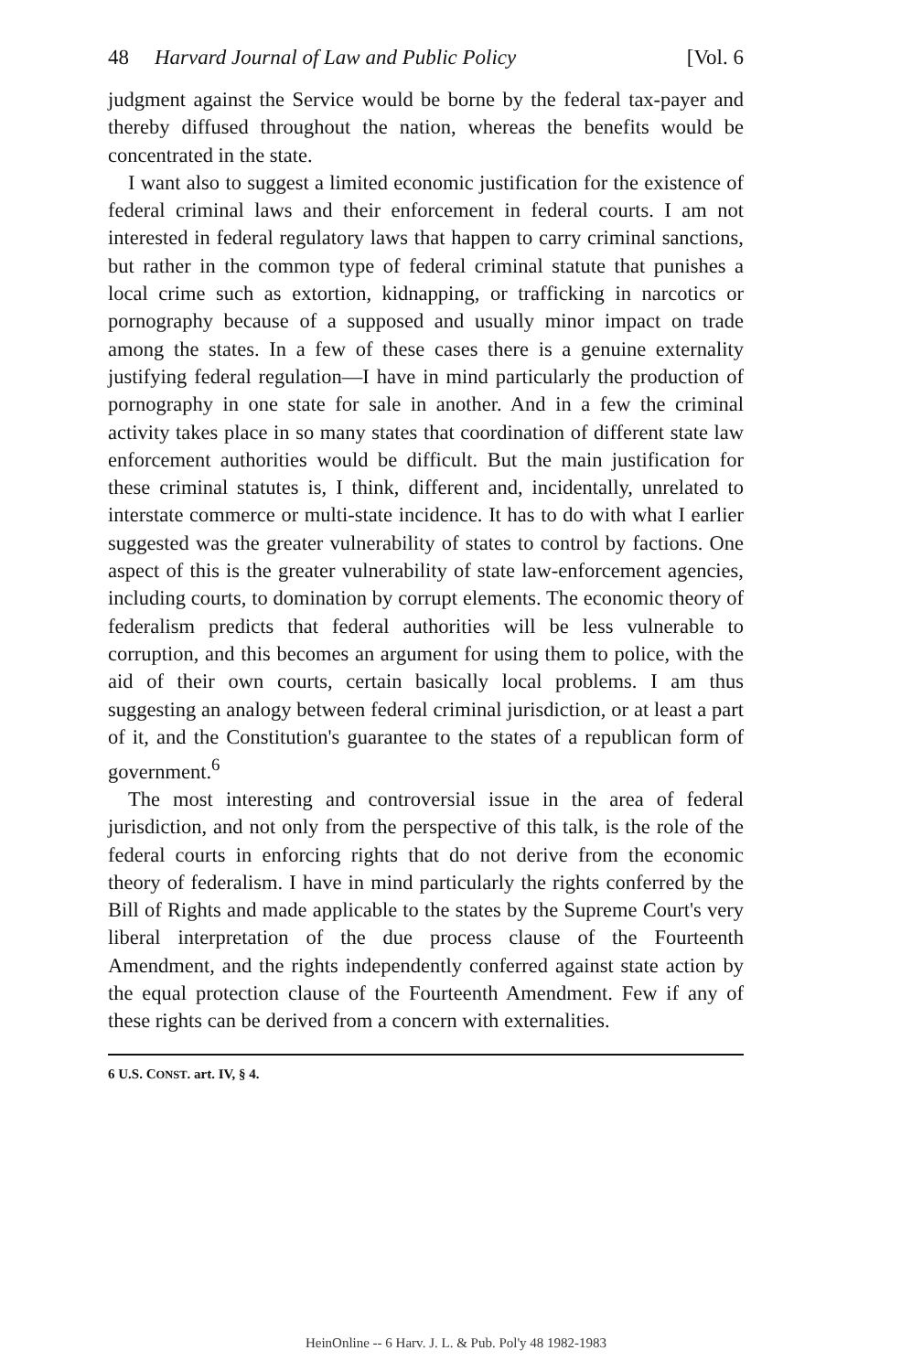48 Harvard Journal of Law and Public Policy [Vol. 6
judgment against the Service would be borne by the federal tax-payer and thereby diffused throughout the nation, whereas the benefits would be concentrated in the state.
I want also to suggest a limited economic justification for the existence of federal criminal laws and their enforcement in federal courts. I am not interested in federal regulatory laws that happen to carry criminal sanctions, but rather in the common type of federal criminal statute that punishes a local crime such as extortion, kidnapping, or trafficking in narcotics or pornography because of a supposed and usually minor impact on trade among the states. In a few of these cases there is a genuine externality justifying federal regulation—I have in mind particularly the production of pornography in one state for sale in another. And in a few the criminal activity takes place in so many states that coordination of different state law enforcement authorities would be difficult. But the main justification for these criminal statutes is, I think, different and, incidentally, unrelated to interstate commerce or multi-state incidence. It has to do with what I earlier suggested was the greater vulnerability of states to control by factions. One aspect of this is the greater vulnerability of state law-enforcement agencies, including courts, to domination by corrupt elements. The economic theory of federalism predicts that federal authorities will be less vulnerable to corruption, and this becomes an argument for using them to police, with the aid of their own courts, certain basically local problems. I am thus suggesting an analogy between federal criminal jurisdiction, or at least a part of it, and the Constitution's guarantee to the states of a republican form of government.<sup>6</sup>
The most interesting and controversial issue in the area of federal jurisdiction, and not only from the perspective of this talk, is the role of the federal courts in enforcing rights that do not derive from the economic theory of federalism. I have in mind particularly the rights conferred by the Bill of Rights and made applicable to the states by the Supreme Court's very liberal interpretation of the due process clause of the Fourteenth Amendment, and the rights independently conferred against state action by the equal protection clause of the Fourteenth Amendment. Few if any of these rights can be derived from a concern with externalities.
6 U.S. CONST. art. IV, § 4.
HeinOnline -- 6 Harv. J. L. & Pub. Pol'y 48 1982-1983